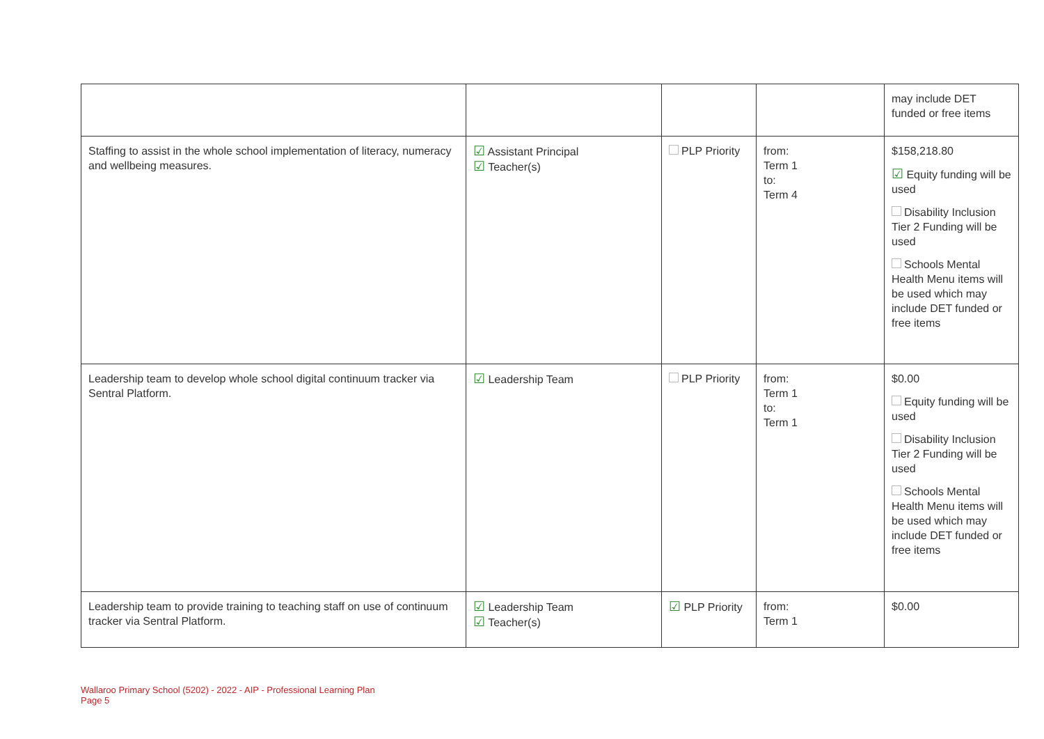| | | | | may include DET funded or free items |
| Staffing to assist in the whole school implementation of literacy, numeracy and wellbeing measures. | ☑ Assistant Principal ☑ Teacher(s) | PLP Priority | from: Term 1 to: Term 4 | $158,218.80 ☑ Equity funding will be used Disability Inclusion Tier 2 Funding will be used Schools Mental Health Menu items will be used which may include DET funded or free items |
| Leadership team to develop whole school digital continuum tracker via Sentral Platform. | ☑ Leadership Team | PLP Priority | from: Term 1 to: Term 1 | $0.00 Equity funding will be used Disability Inclusion Tier 2 Funding will be used Schools Mental Health Menu items will be used which may include DET funded or free items |
| Leadership team to provide training to teaching staff on use of continuum tracker via Sentral Platform. | ☑ Leadership Team ☑ Teacher(s) | ☑ PLP Priority | from: Term 1 | $0.00 |
Wallaroo Primary School (5202) - 2022 - AIP - Professional Learning Plan
Page 5